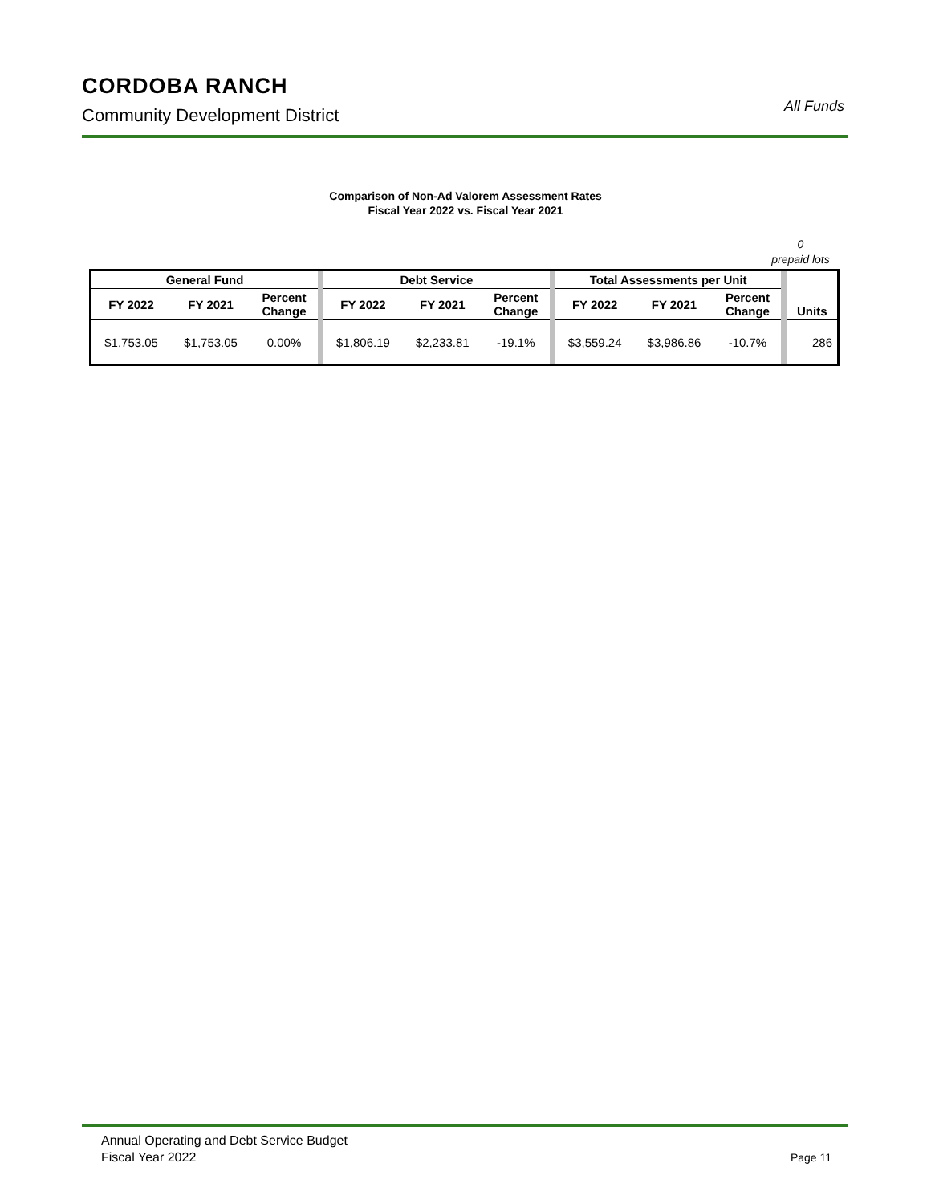CORDOBA RANCH
Community Development District
All Funds
Comparison of Non-Ad Valorem Assessment Rates
Fiscal Year 2022 vs. Fiscal Year 2021
0
prepaid lots
| General Fund | | | | Debt Service | | | | Total Assessments per Unit | | | | Units |
| FY 2022 | FY 2021 | Percent Change | | FY 2022 | FY 2021 | Percent Change | | FY 2022 | FY 2021 | Percent Change | | |
| $1,753.05 | $1,753.05 | 0.00% | | $1,806.19 | $2,233.81 | -19.1% | | $3,559.24 | $3,986.86 | -10.7% | | 286 |
Annual Operating and Debt Service Budget
Fiscal Year 2022
Page 11